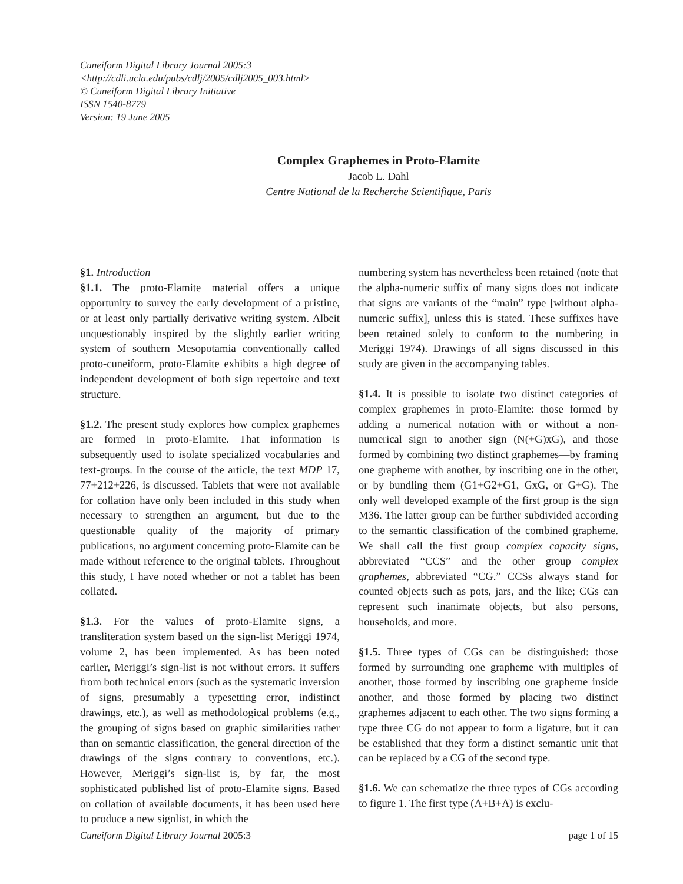Cuneiform Digital Library Journal 2005:3
<http://cdli.ucla.edu/pubs/cdlj/2005/cdlj2005_003.html>
© Cuneiform Digital Library Initiative
ISSN 1540-8779
Version: 19 June 2005
Complex Graphemes in Proto-Elamite
Jacob L. Dahl
Centre National de la Recherche Scientifique, Paris
§1. Introduction
§1.1. The proto-Elamite material offers a unique opportunity to survey the early development of a pristine, or at least only partially derivative writing system. Albeit unquestionably inspired by the slightly earlier writing system of southern Mesopotamia conventionally called proto-cuneiform, proto-Elamite exhibits a high degree of independent development of both sign repertoire and text structure.
§1.2. The present study explores how complex graphemes are formed in proto-Elamite. That information is subsequently used to isolate specialized vocabularies and text-groups. In the course of the article, the text MDP 17, 77+212+226, is discussed. Tablets that were not available for collation have only been included in this study when necessary to strengthen an argument, but due to the questionable quality of the majority of primary publications, no argument concerning proto-Elamite can be made without reference to the original tablets. Throughout this study, I have noted whether or not a tablet has been collated.
§1.3. For the values of proto-Elamite signs, a transliteration system based on the sign-list Meriggi 1974, volume 2, has been implemented. As has been noted earlier, Meriggi’s sign-list is not without errors. It suffers from both technical errors (such as the systematic inversion of signs, presumably a typesetting error, indistinct drawings, etc.), as well as methodological problems (e.g., the grouping of signs based on graphic similarities rather than on semantic classification, the general direction of the drawings of the signs contrary to conventions, etc.). However, Meriggi’s sign-list is, by far, the most sophisticated published list of proto-Elamite signs. Based on collation of available documents, it has been used here to produce a new signlist, in which the
numbering system has nevertheless been retained (note that the alpha-numeric suffix of many signs does not indicate that signs are variants of the “main” type [without alpha-numeric suffix], unless this is stated. These suffixes have been retained solely to conform to the numbering in Meriggi 1974). Drawings of all signs discussed in this study are given in the accompanying tables.
§1.4. It is possible to isolate two distinct categories of complex graphemes in proto-Elamite: those formed by adding a numerical notation with or without a non-numerical sign to another sign (N(+G)xG), and those formed by combining two distinct graphemes—by framing one grapheme with another, by inscribing one in the other, or by bundling them (G1+G2+G1, GxG, or G+G). The only well developed example of the first group is the sign M36. The latter group can be further subdivided according to the semantic classification of the combined grapheme. We shall call the first group complex capacity signs, abbreviated “CCS” and the other group complex graphemes, abbreviated “CG.” CCSs always stand for counted objects such as pots, jars, and the like; CGs can represent such inanimate objects, but also persons, households, and more.
§1.5. Three types of CGs can be distinguished: those formed by surrounding one grapheme with multiples of another, those formed by inscribing one grapheme inside another, and those formed by placing two distinct graphemes adjacent to each other. The two signs forming a type three CG do not appear to form a ligature, but it can be established that they form a distinct semantic unit that can be replaced by a CG of the second type.
§1.6. We can schematize the three types of CGs according to figure 1. The first type (A+B+A) is exclu-
Cuneiform Digital Library Journal 2005:3 page 1 of 15